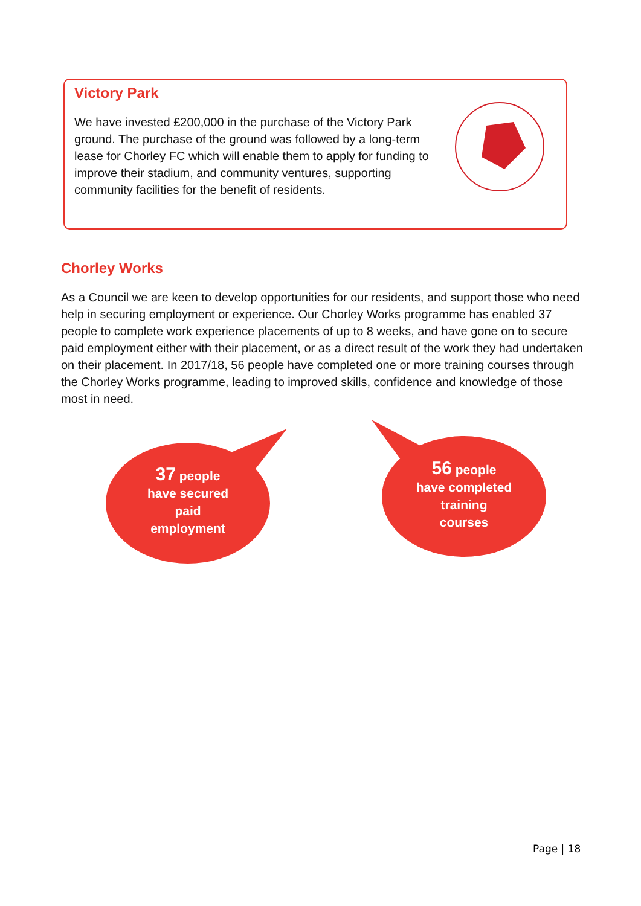Victory Park
We have invested £200,000 in the purchase of the Victory Park ground. The purchase of the ground was followed by a long-term lease for Chorley FC which will enable them to apply for funding to improve their stadium, and community ventures, supporting community facilities for the benefit of residents.
Chorley Works
As a Council we are keen to develop opportunities for our residents, and support those who need help in securing employment or experience. Our Chorley Works programme has enabled 37 people to complete work experience placements of up to 8 weeks, and have gone on to secure paid employment either with their placement, or as a direct result of the work they had undertaken on their placement. In 2017/18, 56 people have completed one or more training courses through the Chorley Works programme, leading to improved skills, confidence and knowledge of those most in need.
37 people
have secured
paid
employment
56 people
have completed
training
courses
Page | 18